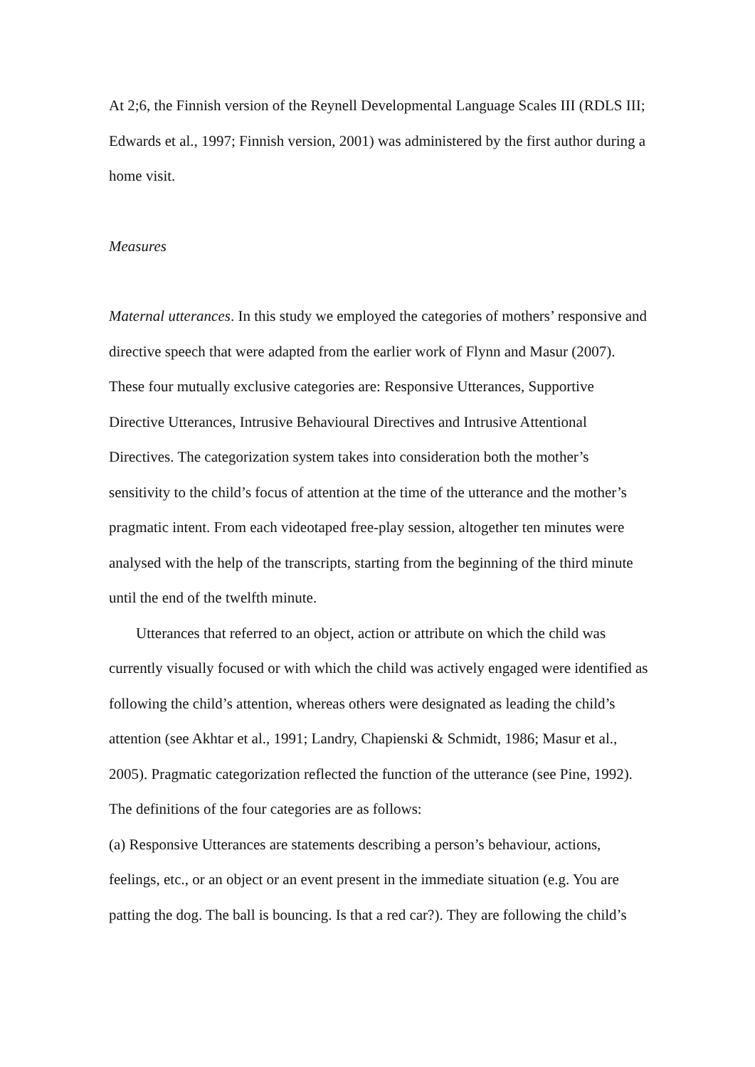At 2;6, the Finnish version of the Reynell Developmental Language Scales III (RDLS III; Edwards et al., 1997; Finnish version, 2001) was administered by the first author during a home visit.
Measures
Maternal utterances. In this study we employed the categories of mothers’ responsive and directive speech that were adapted from the earlier work of Flynn and Masur (2007). These four mutually exclusive categories are: Responsive Utterances, Supportive Directive Utterances, Intrusive Behavioural Directives and Intrusive Attentional Directives. The categorization system takes into consideration both the mother’s sensitivity to the child’s focus of attention at the time of the utterance and the mother’s pragmatic intent. From each videotaped free-play session, altogether ten minutes were analysed with the help of the transcripts, starting from the beginning of the third minute until the end of the twelfth minute.
Utterances that referred to an object, action or attribute on which the child was currently visually focused or with which the child was actively engaged were identified as following the child’s attention, whereas others were designated as leading the child’s attention (see Akhtar et al., 1991; Landry, Chapienski & Schmidt, 1986; Masur et al., 2005). Pragmatic categorization reflected the function of the utterance (see Pine, 1992). The definitions of the four categories are as follows:
(a) Responsive Utterances are statements describing a person’s behaviour, actions, feelings, etc., or an object or an event present in the immediate situation (e.g. You are patting the dog. The ball is bouncing. Is that a red car?). They are following the child’s